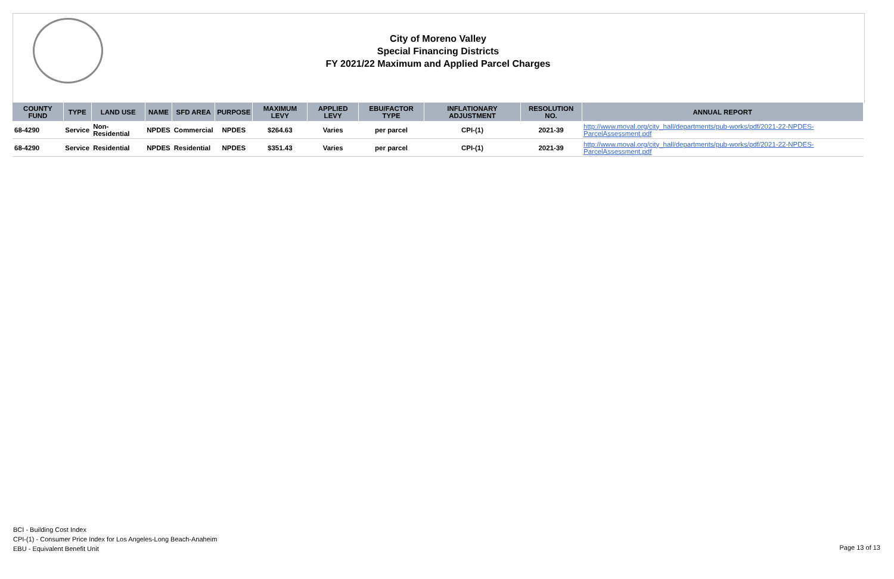City of Moreno Valley
Special Financing Districts
FY 2021/22 Maximum and Applied Parcel Charges
| COUNTY FUND | TYPE | LAND USE | NAME | SFD AREA | PURPOSE | MAXIMUM LEVY | APPLIED LEVY | EBU/FACTOR TYPE | INFLATIONARY ADJUSTMENT | RESOLUTION NO. | ANNUAL REPORT |
| --- | --- | --- | --- | --- | --- | --- | --- | --- | --- | --- | --- |
| 68-4290 | Service | Non-Residential | NPDES | Commercial | NPDES | $264.63 | Varies | per parcel | CPI-(1) | 2021-39 | http://www.moval.org/city_hall/departments/pub-works/pdf/2021-22-NPDES-ParcelAssessment.pdf |
| 68-4290 | Service | Residential | NPDES | Residential | NPDES | $351.43 | Varies | per parcel | CPI-(1) | 2021-39 | http://www.moval.org/city_hall/departments/pub-works/pdf/2021-22-NPDES-ParcelAssessment.pdf |
BCI - Building Cost Index
CPI-(1) - Consumer Price Index for Los Angeles-Long Beach-Anaheim
EBU - Equivalent Benefit Unit
Page 13 of 13